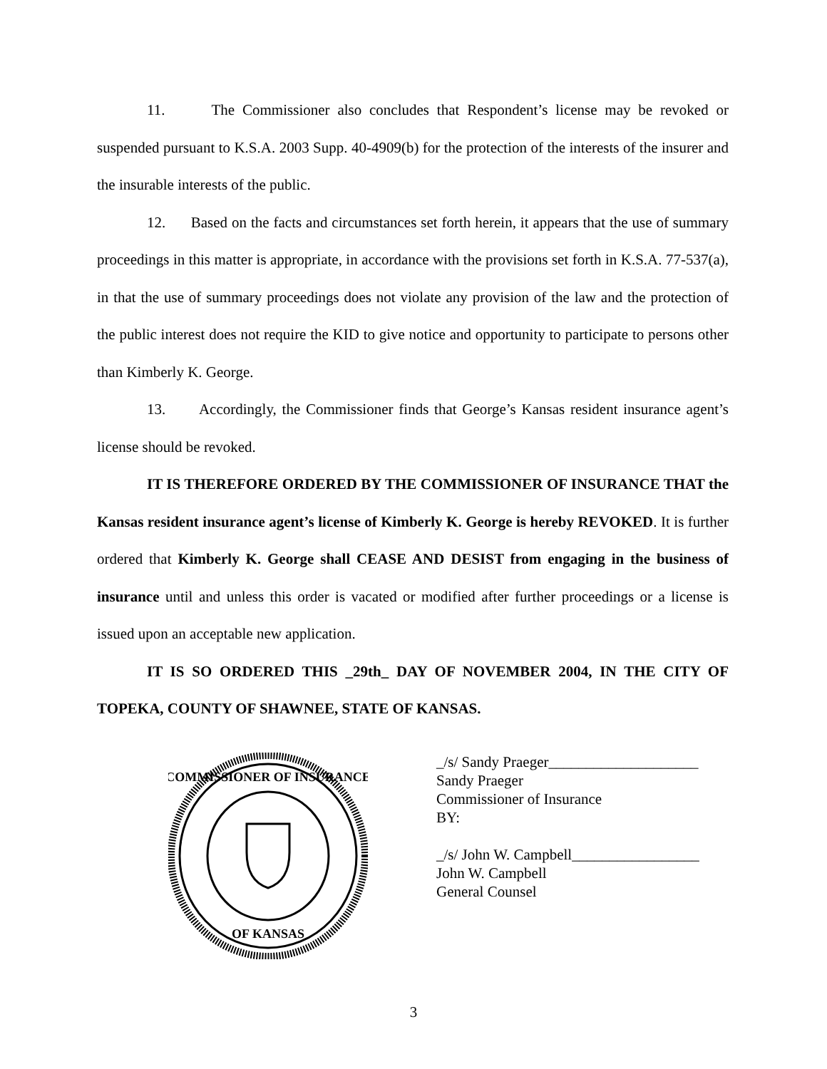11. The Commissioner also concludes that Respondent’s license may be revoked or suspended pursuant to K.S.A. 2003 Supp. 40-4909(b) for the protection of the interests of the insurer and the insurable interests of the public.
12. Based on the facts and circumstances set forth herein, it appears that the use of summary proceedings in this matter is appropriate, in accordance with the provisions set forth in K.S.A. 77-537(a), in that the use of summary proceedings does not violate any provision of the law and the protection of the public interest does not require the KID to give notice and opportunity to participate to persons other than Kimberly K. George.
13. Accordingly, the Commissioner finds that George’s Kansas resident insurance agent’s license should be revoked.
IT IS THEREFORE ORDERED BY THE COMMISSIONER OF INSURANCE THAT the Kansas resident insurance agent’s license of Kimberly K. George is hereby REVOKED. It is further ordered that Kimberly K. George shall CEASE AND DESIST from engaging in the business of insurance until and unless this order is vacated or modified after further proceedings or a license is issued upon an acceptable new application.
IT IS SO ORDERED THIS _29th_ DAY OF NOVEMBER 2004, IN THE CITY OF TOPEKA, COUNTY OF SHAWNEE, STATE OF KANSAS.
COMMISSIONER OF INSURANCE
OF KANSAS
_/s/ Sandy Praeger____________________
Sandy Praeger
Commissioner of Insurance
BY:
_/s/ John W. Campbell_________________
John W. Campbell
General Counsel
3